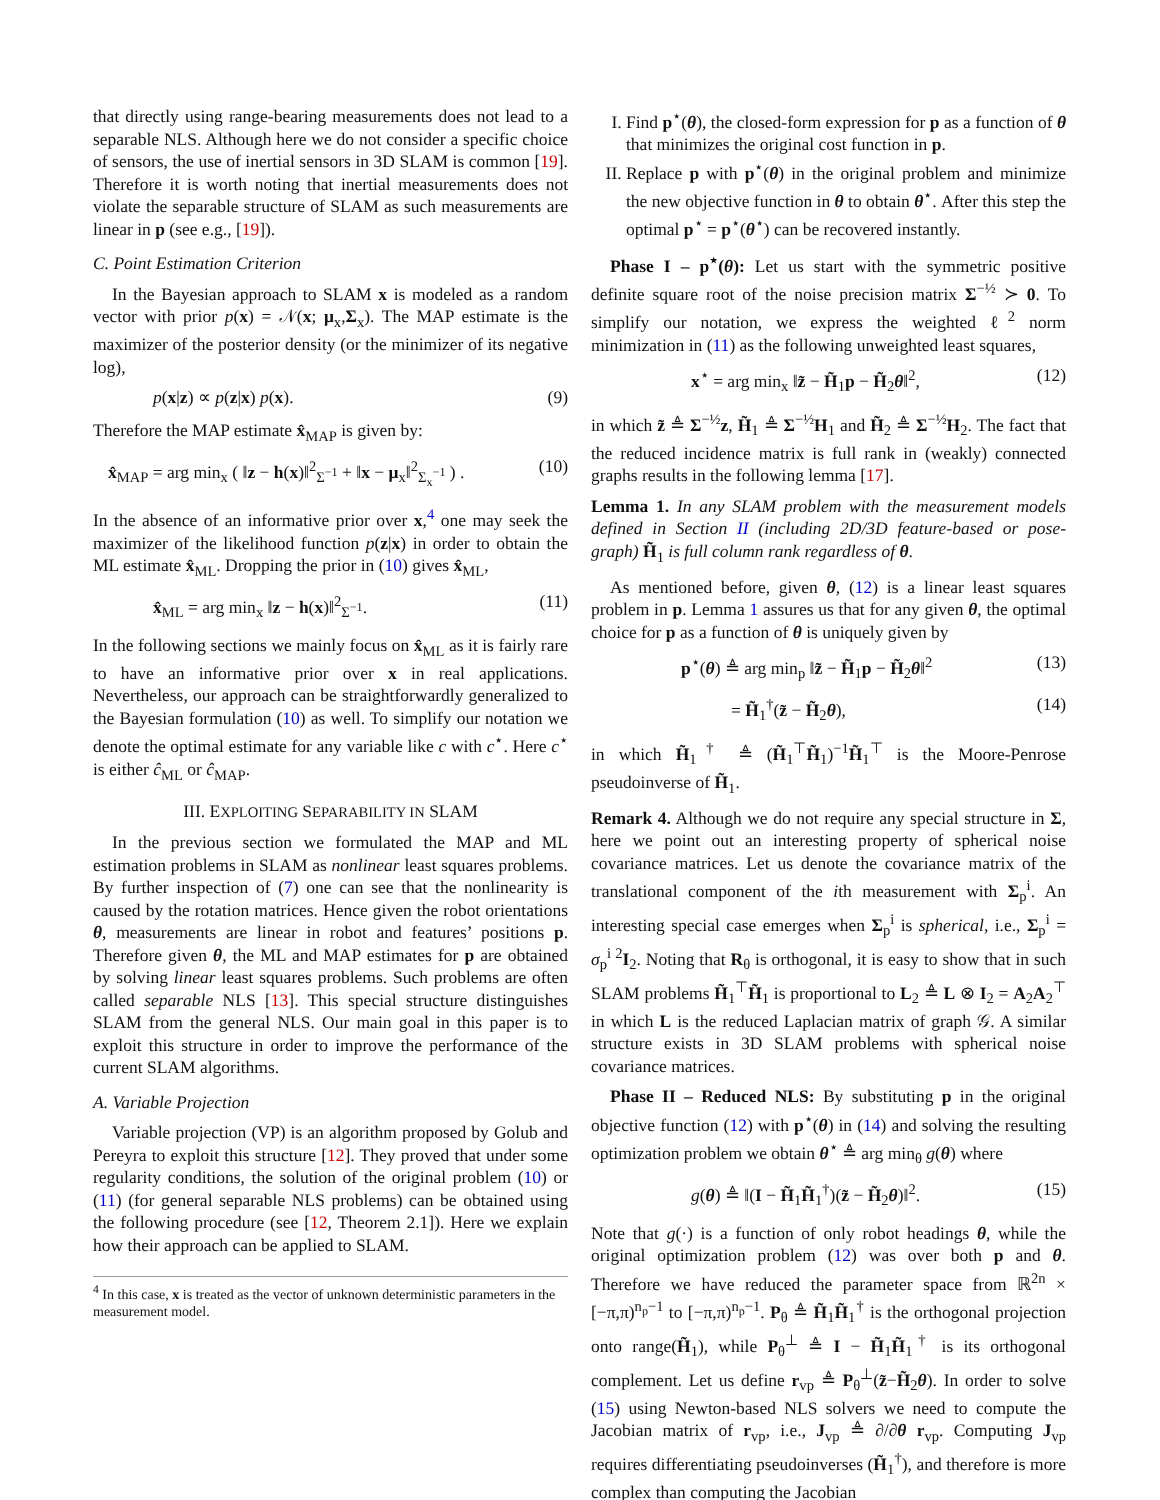that directly using range-bearing measurements does not lead to a separable NLS. Although here we do not consider a specific choice of sensors, the use of inertial sensors in 3D SLAM is common [19]. Therefore it is worth noting that inertial measurements does not violate the separable structure of SLAM as such measurements are linear in p (see e.g., [19]).
C. Point Estimation Criterion
In the Bayesian approach to SLAM x is modeled as a random vector with prior p(x) = 𝒩(x; μ<sub>x</sub>,Σ<sub>x</sub>). The MAP estimate is the maximizer of the posterior density (or the minimizer of its negative log),
p(x|z) ∝ p(z|x) p(x). (9)
Therefore the MAP estimate x̂<sub>MAP</sub> is given by:
x̂<sub>MAP</sub> = arg min<sub>x</sub> ( ‖z − h(x)‖<sup>2</sup><sub>Σ<sup>−1</sup></sub> + ‖x − μ<sub>x</sub>‖<sup>2</sup><sub>Σ<sub>x</sub><sup>−1</sup></sub> ) . (10)
In the absence of an informative prior over x,<sup>4</sup> one may seek the maximizer of the likelihood function p(z|x) in order to obtain the ML estimate x̂<sub>ML</sub>. Dropping the prior in (10) gives x̂<sub>ML</sub>,
x̂<sub>ML</sub> = arg min<sub>x</sub> ‖z − h(x)‖<sup>2</sup><sub>Σ<sup>−1</sup></sub>. (11)
In the following sections we mainly focus on x̂<sub>ML</sub> as it is fairly rare to have an informative prior over x in real applications. Nevertheless, our approach can be straightforwardly generalized to the Bayesian formulation (10) as well. To simplify our notation we denote the optimal estimate for any variable like c with c<sup>⋆</sup>. Here c<sup>⋆</sup> is either ĉ<sub>ML</sub> or ĉ<sub>MAP</sub>.
III. EXPLOITING SEPARABILITY IN SLAM
In the previous section we formulated the MAP and ML estimation problems in SLAM as nonlinear least squares problems. By further inspection of (7) one can see that the nonlinearity is caused by the rotation matrices. Hence given the robot orientations θ, measurements are linear in robot and features’ positions p. Therefore given θ, the ML and MAP estimates for p are obtained by solving linear least squares problems. Such problems are often called separable NLS [13]. This special structure distinguishes SLAM from the general NLS. Our main goal in this paper is to exploit this structure in order to improve the performance of the current SLAM algorithms.
A. Variable Projection
Variable projection (VP) is an algorithm proposed by Golub and Pereyra to exploit this structure [12]. They proved that under some regularity conditions, the solution of the original problem (10) or (11) (for general separable NLS problems) can be obtained using the following procedure (see [12, Theorem 2.1]). Here we explain how their approach can be applied to SLAM.
<sup>4</sup> In this case, x is treated as the vector of unknown deterministic parameters in the measurement model.
I. Find p<sup>⋆</sup>(θ), the closed-form expression for p as a function of θ that minimizes the original cost function in p.
II. Replace p with p<sup>⋆</sup>(θ) in the original problem and minimize the new objective function in θ to obtain θ<sup>⋆</sup>. After this step the optimal p<sup>⋆</sup> = p<sup>⋆</sup>(θ<sup>⋆</sup>) can be recovered instantly.
Phase I – p<sup>⋆</sup>(θ): Let us start with the symmetric positive definite square root of the noise precision matrix Σ<sup>−½</sup> ≻ 0. To simplify our notation, we express the weighted ℓ<sup>2</sup> norm minimization in (11) as the following unweighted least squares,
x<sup>⋆</sup> = arg min<sub>x</sub> ‖z̃ − H̃<sub>1</sub>p − H̃<sub>2</sub>θ‖<sup>2</sup>, (12)
in which z̃ ≜ Σ<sup>−½</sup>z, H̃<sub>1</sub> ≜ Σ<sup>−½</sup>H<sub>1</sub> and H̃<sub>2</sub> ≜ Σ<sup>−½</sup>H<sub>2</sub>. The fact that the reduced incidence matrix is full rank in (weakly) connected graphs results in the following lemma [17].
Lemma 1. In any SLAM problem with the measurement models defined in Section II (including 2D/3D feature-based or pose-graph) H̃<sub>1</sub> is full column rank regardless of θ.
As mentioned before, given θ, (12) is a linear least squares problem in p. Lemma 1 assures us that for any given θ, the optimal choice for p as a function of θ is uniquely given by
p<sup>⋆</sup>(θ) ≜ arg min<sub>p</sub> ‖z̃ − H̃<sub>1</sub>p − H̃<sub>2</sub>θ‖<sup>2</sup> (13)
= H̃<sub>1</sub><sup>†</sup>(z̃ − H̃<sub>2</sub>θ), (14)
in which H̃<sub>1</sub><sup>†</sup> ≜ (H̃<sub>1</sub><sup>⊤</sup>H̃<sub>1</sub>)<sup>−1</sup>H̃<sub>1</sub><sup>⊤</sup> is the Moore-Penrose pseudoinverse of H̃<sub>1</sub>.
Remark 4. Although we do not require any special structure in Σ, here we point out an interesting property of spherical noise covariance matrices. Let us denote the covariance matrix of the translational component of the ith measurement with Σ<sub>p</sub><sup>i</sup>. An interesting special case emerges when Σ<sub>p</sub><sup>i</sup> is spherical, i.e., Σ<sub>p</sub><sup>i</sup> = σ<sub>p</sub><sup>i 2</sup>I<sub>2</sub>. Noting that R<sub>θ</sub> is orthogonal, it is easy to show that in such SLAM problems H̃<sub>1</sub><sup>⊤</sup>H̃<sub>1</sub> is proportional to L<sub>2</sub> ≜ L ⊗ I<sub>2</sub> = A<sub>2</sub>A<sub>2</sub><sup>⊤</sup> in which L is the reduced Laplacian matrix of graph 𝒢. A similar structure exists in 3D SLAM problems with spherical noise covariance matrices.
Phase II – Reduced NLS: By substituting p in the original objective function (12) with p<sup>⋆</sup>(θ) in (14) and solving the resulting optimization problem we obtain θ<sup>⋆</sup> ≜ arg min<sub>θ</sub> g(θ) where
g(θ) ≜ ‖(I − H̃<sub>1</sub>H̃<sub>1</sub><sup>†</sup>)(z̃ − H̃<sub>2</sub>θ)‖<sup>2</sup>. (15)
Note that g(·) is a function of only robot headings θ, while the original optimization problem (12) was over both p and θ. Therefore we have reduced the parameter space from ℝ<sup>2n</sup> × [−π,π)<sup>n<sub>p</sub>−1</sup> to [−π,π)<sup>n<sub>p</sub>−1</sup>. P<sub>θ</sub> ≜ H̃<sub>1</sub>H̃<sub>1</sub><sup>†</sup> is the orthogonal projection onto range(H̃<sub>1</sub>), while P<sub>θ</sub><sup>⊥</sup> ≜ I − H̃<sub>1</sub>H̃<sub>1</sub><sup>†</sup> is its orthogonal complement. Let us define r<sub>vp</sub> ≜ P<sub>θ</sub><sup>⊥</sup>(z̃−H̃<sub>2</sub>θ). In order to solve (15) using Newton-based NLS solvers we need to compute the Jacobian matrix of r<sub>vp</sub>, i.e., J<sub>vp</sub> ≜ ∂/∂θ r<sub>vp</sub>. Computing J<sub>vp</sub> requires differentiating pseudoinverses (H̃<sub>1</sub><sup>†</sup>), and therefore is more complex than computing the Jacobian